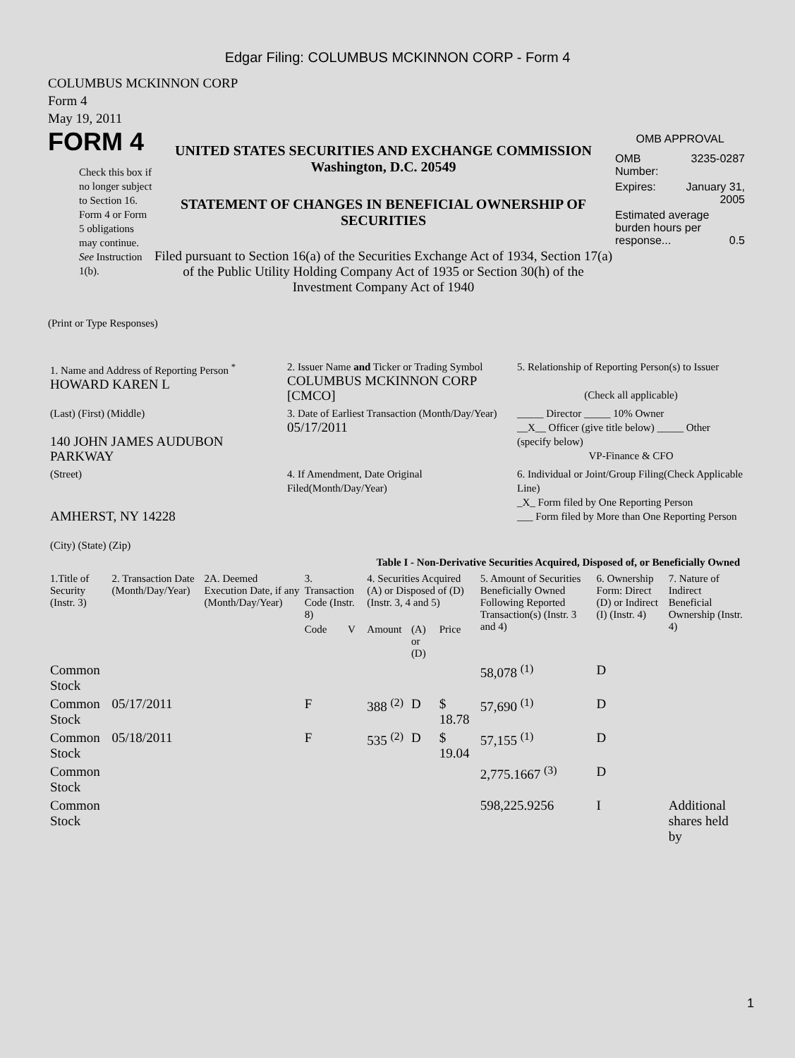Edgar Filing: COLUMBUS MCKINNON CORP - Form 4
COLUMBUS MCKINNON CORP
Form 4
May 19, 2011
FORM 4
Check this box if no longer subject to Section 16. Form 4 or Form 5 obligations may continue. See Instruction 1(b).
UNITED STATES SECURITIES AND EXCHANGE COMMISSION
Washington, D.C. 20549
STATEMENT OF CHANGES IN BENEFICIAL OWNERSHIP OF SECURITIES
Filed pursuant to Section 16(a) of the Securities Exchange Act of 1934, Section 17(a) of the Public Utility Holding Company Act of 1935 or Section 30(h) of the Investment Company Act of 1940
OMB APPROVAL
| OMB Number: | 3235-0287 |
| Expires: | January 31, 2005 |
| Estimated average burden hours per response... 0.5 | |
(Print or Type Responses)
| 1. Name and Address of Reporting Person <sup>*</sup> HOWARD KAREN L | 2. Issuer Name and Ticker or Trading Symbol COLUMBUS MCKINNON CORP [CMCO] | 5. Relationship of Reporting Person(s) to Issuer (Check all applicable) |
| (Last) (First) (Middle) 140 JOHN JAMES AUDUBON PARKWAY | 3. Date of Earliest Transaction (Month/Day/Year) 05/17/2011 | _____ Director _____ 10% Owner __X__ Officer (give title below) _____ Other (specify below) VP-Finance & CFO |
| (Street) AMHERST, NY 14228 (City) (State) (Zip) | 4. If Amendment, Date Original Filed(Month/Day/Year) | 6. Individual or Joint/Group Filing(Check Applicable Line) _X_ Form filed by One Reporting Person ___ Form filed by More than One Reporting Person |
Table I - Non-Derivative Securities Acquired, Disposed of, or Beneficially Owned
| 1.Title of Security (Instr. 3) | 2. Transaction Date (Month/Day/Year) | 2A. Deemed Execution Date, if any (Month/Day/Year) | 3. Transaction Code (Instr. 8) | | 4. Securities Acquired (A) or Disposed of (D) (Instr. 3, 4 and 5) | | | 5. Amount of Securities Beneficially Owned Following Reported Transaction(s) (Instr. 3 and 4) | 6. Ownership Form: Direct (D) or Indirect (I) (Instr. 4) | 7. Nature of Indirect Beneficial Ownership (Instr. 4) |
| --- | --- | --- | --- | --- | --- | --- | --- | --- | --- | --- |
| | | | Code | V | Amount | (A) or (D) | Price | | | |
| Common Stock | | | | | | | | 58,078 <sup>(1)</sup> | D | |
| Common Stock | 05/17/2011 | | F | | 388 <sup>(2)</sup> | D | $ 18.78 | 57,690 <sup>(1)</sup> | D | |
| Common Stock | 05/18/2011 | | F | | 535 <sup>(2)</sup> | D | $ 19.04 | 57,155 <sup>(1)</sup> | D | |
| Common Stock | | | | | | | | 2,775.1667 <sup>(3)</sup> | D | |
| Common Stock | | | | | | | | 598,225.9256 | I | Additional shares held by |
1